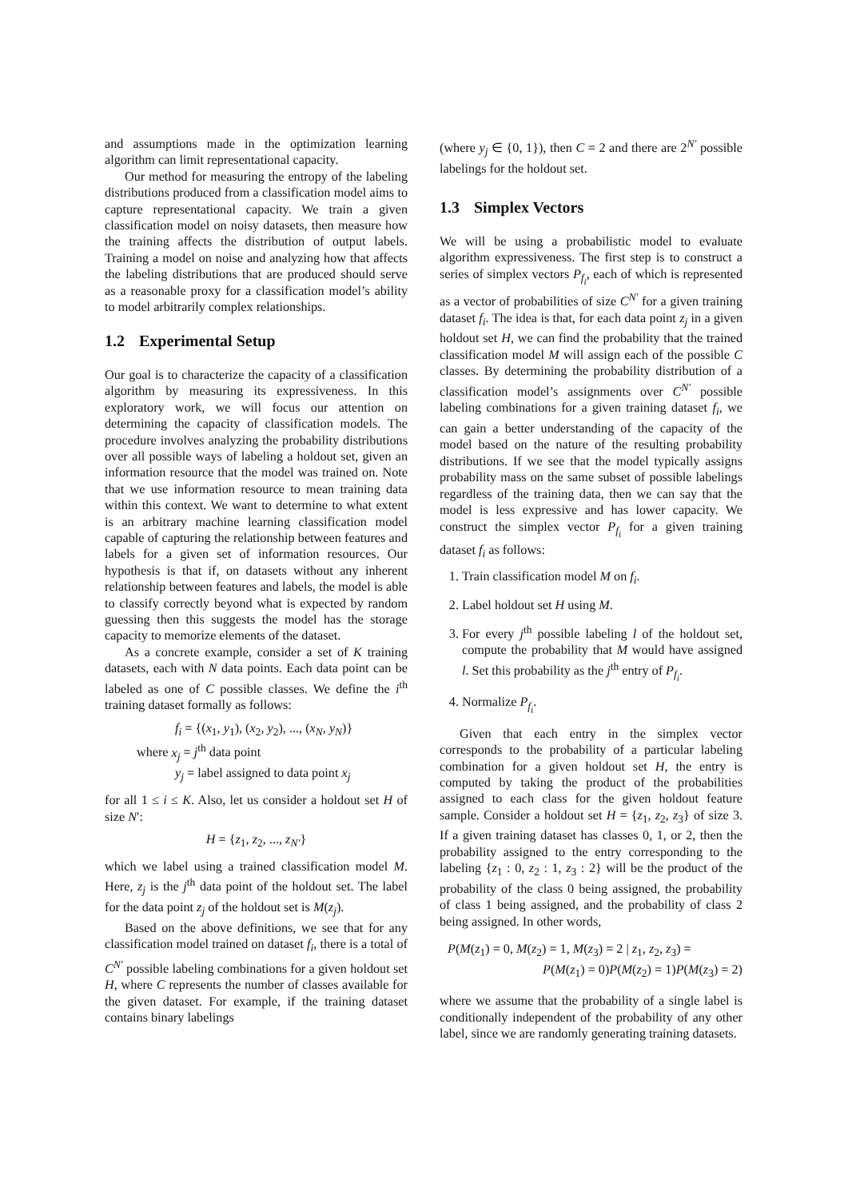and assumptions made in the optimization learning algorithm can limit representational capacity.
Our method for measuring the entropy of the labeling distributions produced from a classification model aims to capture representational capacity. We train a given classification model on noisy datasets, then measure how the training affects the distribution of output labels. Training a model on noise and analyzing how that affects the labeling distributions that are produced should serve as a reasonable proxy for a classification model’s ability to model arbitrarily complex relationships.
1.2 Experimental Setup
Our goal is to characterize the capacity of a classification algorithm by measuring its expressiveness. In this exploratory work, we will focus our attention on determining the capacity of classification models. The procedure involves analyzing the probability distributions over all possible ways of labeling a holdout set, given an information resource that the model was trained on. Note that we use information resource to mean training data within this context. We want to determine to what extent is an arbitrary machine learning classification model capable of capturing the relationship between features and labels for a given set of information resources. Our hypothesis is that if, on datasets without any inherent relationship between features and labels, the model is able to classify correctly beyond what is expected by random guessing then this suggests the model has the storage capacity to memorize elements of the dataset.
As a concrete example, consider a set of K training datasets, each with N data points. Each data point can be labeled as one of C possible classes. We define the i<sup>th</sup> training dataset formally as follows:
f<sub>i</sub> = {(x<sub>1</sub>, y<sub>1</sub>), (x<sub>2</sub>, y<sub>2</sub>), ..., (x<sub>N</sub>, y<sub>N</sub>)}
where x<sub>j</sub> = j<sup>th</sup> data point
y<sub>j</sub> = label assigned to data point x<sub>j</sub>
for all 1 ≤ i ≤ K. Also, let us consider a holdout set H of size N′:
H = {z<sub>1</sub>, z<sub>2</sub>, ..., z<sub>N′</sub>}
which we label using a trained classification model M. Here, z<sub>j</sub> is the j<sup>th</sup> data point of the holdout set. The label for the data point z<sub>j</sub> of the holdout set is M(z<sub>j</sub>).
Based on the above definitions, we see that for any classification model trained on dataset f<sub>i</sub>, there is a total of C<sup>N′</sup> possible labeling combinations for a given holdout set H, where C represents the number of classes available for the given dataset. For example, if the training dataset contains binary labelings
(where y<sub>j</sub> ∈ {0, 1}), then C = 2 and there are 2<sup>N′</sup> possible labelings for the holdout set.
1.3 Simplex Vectors
We will be using a probabilistic model to evaluate algorithm expressiveness. The first step is to construct a series of simplex vectors P<sub>f<sub>i</sub></sub>, each of which is represented as a vector of probabilities of size C<sup>N′</sup> for a given training dataset f<sub>i</sub>. The idea is that, for each data point z<sub>j</sub> in a given holdout set H, we can find the probability that the trained classification model M will assign each of the possible C classes. By determining the probability distribution of a classification model’s assignments over C<sup>N′</sup> possible labeling combinations for a given training dataset f<sub>i</sub>, we can gain a better understanding of the capacity of the model based on the nature of the resulting probability distributions. If we see that the model typically assigns probability mass on the same subset of possible labelings regardless of the training data, then we can say that the model is less expressive and has lower capacity. We construct the simplex vector P<sub>f<sub>i</sub></sub> for a given training dataset f<sub>i</sub> as follows:
1. Train classification model M on f<sub>i</sub>.
2. Label holdout set H using M.
3. For every j<sup>th</sup> possible labeling l of the holdout set, compute the probability that M would have assigned l. Set this probability as the j<sup>th</sup> entry of P<sub>f<sub>i</sub></sub>.
4. Normalize P<sub>f<sub>i</sub></sub>.
Given that each entry in the simplex vector corresponds to the probability of a particular labeling combination for a given holdout set H, the entry is computed by taking the product of the probabilities assigned to each class for the given holdout feature sample. Consider a holdout set H = {z<sub>1</sub>, z<sub>2</sub>, z<sub>3</sub>} of size 3. If a given training dataset has classes 0, 1, or 2, then the probability assigned to the entry corresponding to the labeling {z<sub>1</sub> : 0, z<sub>2</sub> : 1, z<sub>3</sub> : 2} will be the product of the probability of the class 0 being assigned, the probability of class 1 being assigned, and the probability of class 2 being assigned. In other words,
P(M(z<sub>1</sub>) = 0, M(z<sub>2</sub>) = 1, M(z<sub>3</sub>) = 2 | z<sub>1</sub>, z<sub>2</sub>, z<sub>3</sub>) =
P(M(z<sub>1</sub>) = 0)P(M(z<sub>2</sub>) = 1)P(M(z<sub>3</sub>) = 2)
where we assume that the probability of a single label is conditionally independent of the probability of any other label, since we are randomly generating training datasets.